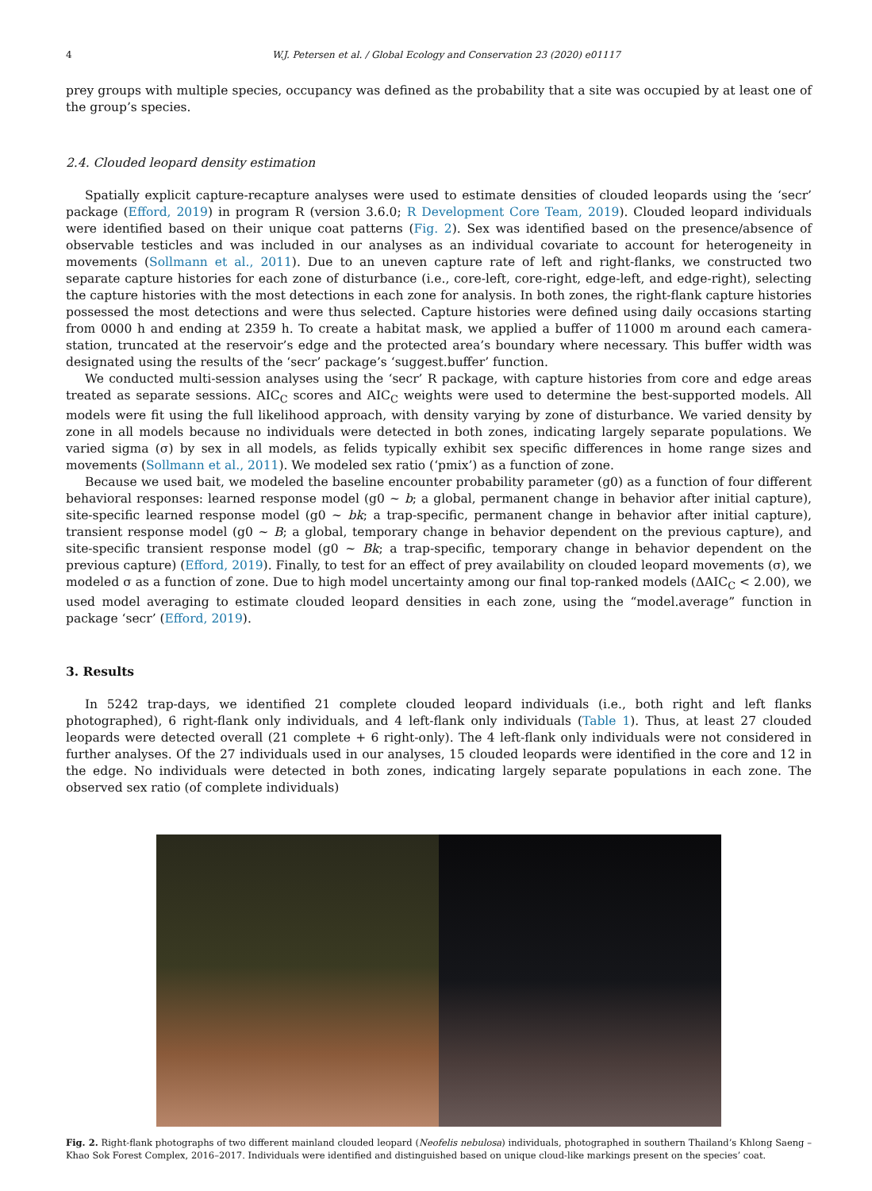4 W.J. Petersen et al. / Global Ecology and Conservation 23 (2020) e01117
prey groups with multiple species, occupancy was defined as the probability that a site was occupied by at least one of the group’s species.
2.4. Clouded leopard density estimation
Spatially explicit capture-recapture analyses were used to estimate densities of clouded leopards using the ‘secr’ package (Efford, 2019) in program R (version 3.6.0; R Development Core Team, 2019). Clouded leopard individuals were identified based on their unique coat patterns (Fig. 2). Sex was identified based on the presence/absence of observable testicles and was included in our analyses as an individual covariate to account for heterogeneity in movements (Sollmann et al., 2011). Due to an uneven capture rate of left and right-flanks, we constructed two separate capture histories for each zone of disturbance (i.e., core-left, core-right, edge-left, and edge-right), selecting the capture histories with the most detections in each zone for analysis. In both zones, the right-flank capture histories possessed the most detections and were thus selected. Capture histories were defined using daily occasions starting from 0000 h and ending at 2359 h. To create a habitat mask, we applied a buffer of 11000 m around each camera-station, truncated at the reservoir’s edge and the protected area’s boundary where necessary. This buffer width was designated using the results of the ‘secr’ package’s ‘suggest.buffer’ function.
We conducted multi-session analyses using the ‘secr’ R package, with capture histories from core and edge areas treated as separate sessions. AIC<sub>C</sub> scores and AIC<sub>C</sub> weights were used to determine the best-supported models. All models were fit using the full likelihood approach, with density varying by zone of disturbance. We varied density by zone in all models because no individuals were detected in both zones, indicating largely separate populations. We varied sigma (σ) by sex in all models, as felids typically exhibit sex specific differences in home range sizes and movements (Sollmann et al., 2011). We modeled sex ratio (‘pmix’) as a function of zone.
Because we used bait, we modeled the baseline encounter probability parameter (g0) as a function of four different behavioral responses: learned response model (g0 ~ b; a global, permanent change in behavior after initial capture), site-specific learned response model (g0 ~ bk; a trap-specific, permanent change in behavior after initial capture), transient response model (g0 ~ B; a global, temporary change in behavior dependent on the previous capture), and site-specific transient response model (g0 ~ Bk; a trap-specific, temporary change in behavior dependent on the previous capture) (Efford, 2019). Finally, to test for an effect of prey availability on clouded leopard movements (σ), we modeled σ as a function of zone. Due to high model uncertainty among our final top-ranked models (ΔAIC<sub>C</sub> < 2.00), we used model averaging to estimate clouded leopard densities in each zone, using the “model.average” function in package ‘secr’ (Efford, 2019).
3. Results
In 5242 trap-days, we identified 21 complete clouded leopard individuals (i.e., both right and left flanks photographed), 6 right-flank only individuals, and 4 left-flank only individuals (Table 1). Thus, at least 27 clouded leopards were detected overall (21 complete + 6 right-only). The 4 left-flank only individuals were not considered in further analyses. Of the 27 individuals used in our analyses, 15 clouded leopards were identified in the core and 12 in the edge. No individuals were detected in both zones, indicating largely separate populations in each zone. The observed sex ratio (of complete individuals)
Fig. 2. Right-flank photographs of two different mainland clouded leopard (Neofelis nebulosa) individuals, photographed in southern Thailand’s Khlong Saeng – Khao Sok Forest Complex, 2016–2017. Individuals were identified and distinguished based on unique cloud-like markings present on the species’ coat.